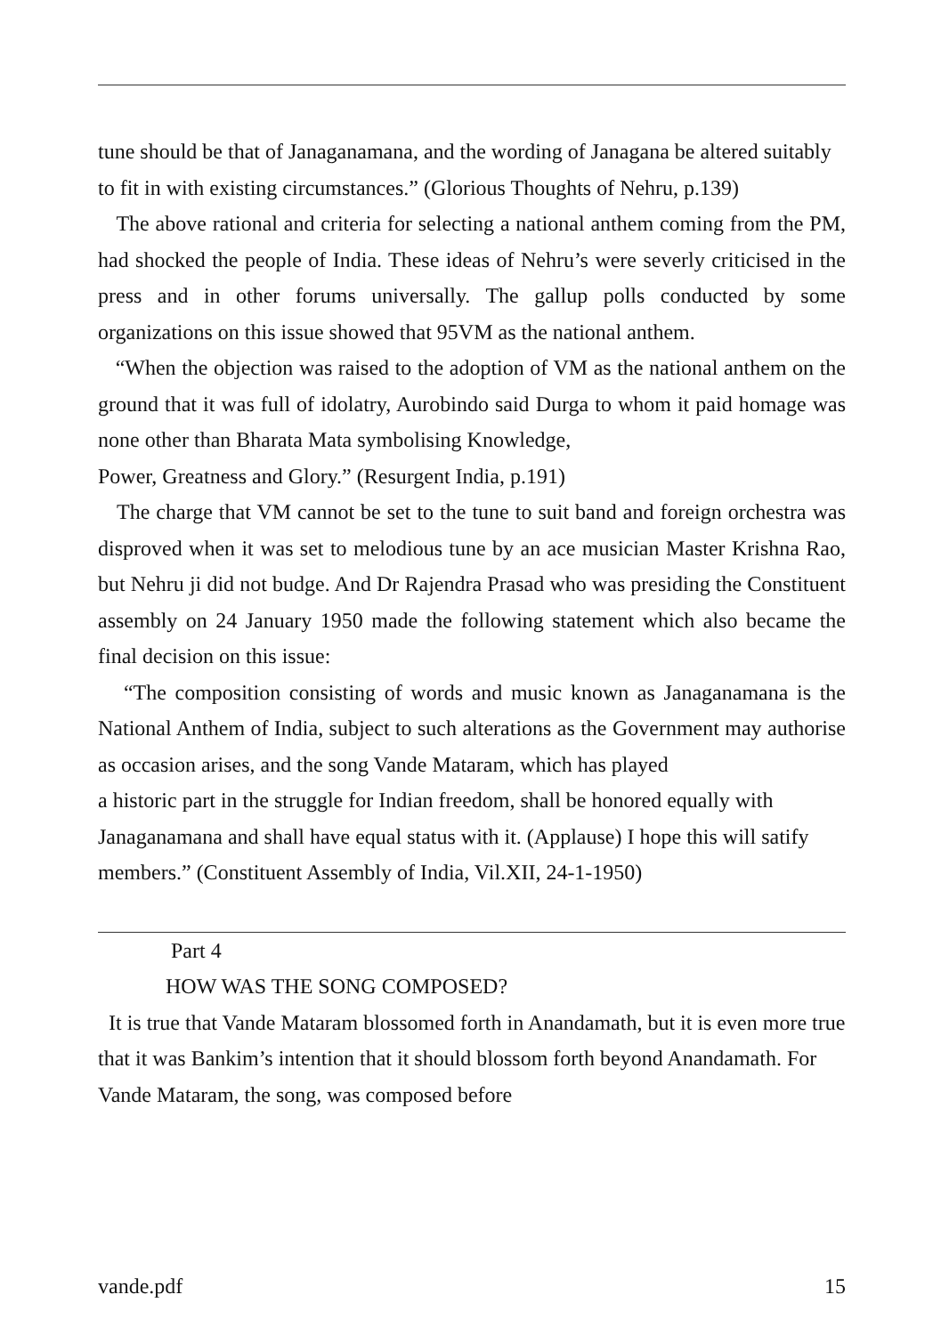tune should be that of Janaganamana, and the wording of Janagana be altered suitably to fit in with existing circumstances.” (Glorious Thoughts of Nehru, p.139)
The above rational and criteria for selecting a national anthem coming from the PM, had shocked the people of India. These ideas of Nehru’s were severly criticised in the press and in other forums universally. The gallup polls conducted by some organizations on this issue showed that 95VM as the national anthem.
“When the objection was raised to the adoption of VM as the national anthem on the ground that it was full of idolatry, Aurobindo said Durga to whom it paid homage was none other than Bharata Mata symbolising Knowledge,
Power, Greatness and Glory.” (Resurgent India, p.191)
The charge that VM cannot be set to the tune to suit band and foreign orchestra was disproved when it was set to melodious tune by an ace musician Master Krishna Rao, but Nehru ji did not budge. And Dr Rajendra Prasad who was presiding the Constituent assembly on 24 January 1950 made the following statement which also became the final decision on this issue:
“The composition consisting of words and music known as Janaganamana is the National Anthem of India, subject to such alterations as the Government may authorise as occasion arises, and the song Vande Mataram, which has played
a historic part in the struggle for Indian freedom, shall be honored equally with Janaganamana and shall have equal status with it. (Applause) I hope this will satify members.” (Constituent Assembly of India, Vil.XII, 24-1-1950)
Part 4
HOW WAS THE SONG COMPOSED?
It is true that Vande Mataram blossomed forth in Anandamath, but it is even more true that it was Bankim’s intention that it should blossom forth beyond Anandamath. For Vande Mataram, the song, was composed before
vande.pdf 15